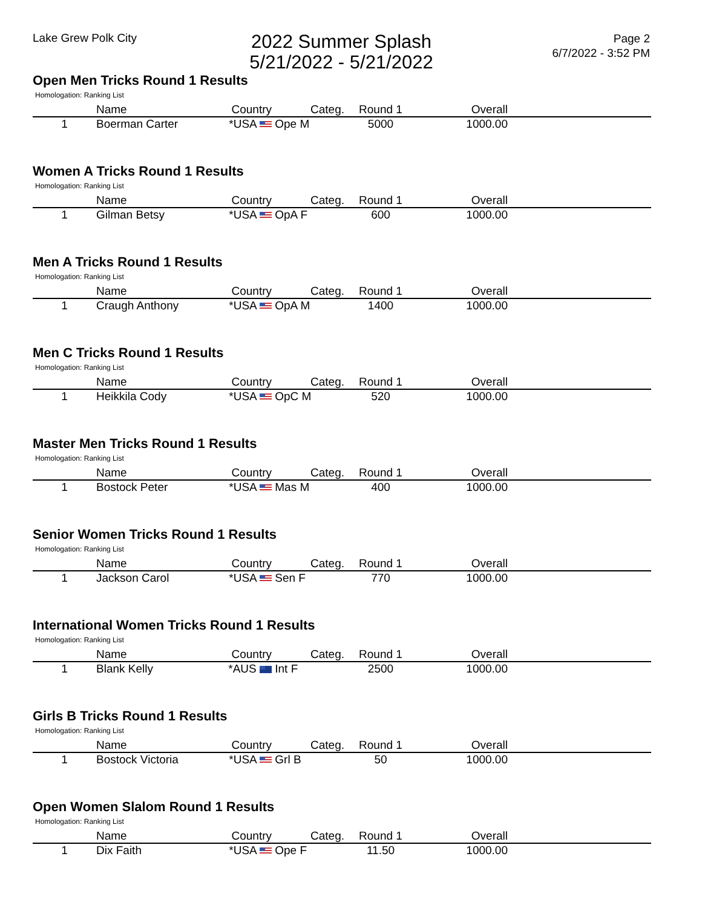Lake Grew Polk City
2022 Summer Splash
5/21/2022 - 5/21/2022
Page 2
6/7/2022 - 3:52 PM
Open Men Tricks Round 1 Results
Homologation: Ranking List
| | Name | Country | Categ. | Round 1 | Overall | |
| --- | --- | --- | --- | --- | --- | --- |
| 1 | Boerman Carter | *USA | Ope M | 5000 | 1000.00 | |
Women A Tricks Round 1 Results
Homologation: Ranking List
| | Name | Country | Categ. | Round 1 | Overall | |
| --- | --- | --- | --- | --- | --- | --- |
| 1 | Gilman Betsy | *USA | OpA F | 600 | 1000.00 | |
Men A Tricks Round 1 Results
Homologation: Ranking List
| | Name | Country | Categ. | Round 1 | Overall | |
| --- | --- | --- | --- | --- | --- | --- |
| 1 | Craugh Anthony | *USA | OpA M | 1400 | 1000.00 | |
Men C Tricks Round 1 Results
Homologation: Ranking List
| | Name | Country | Categ. | Round 1 | Overall | |
| --- | --- | --- | --- | --- | --- | --- |
| 1 | Heikkila Cody | *USA | OpC M | 520 | 1000.00 | |
Master Men Tricks Round 1 Results
Homologation: Ranking List
| | Name | Country | Categ. | Round 1 | Overall | |
| --- | --- | --- | --- | --- | --- | --- |
| 1 | Bostock Peter | *USA | Mas M | 400 | 1000.00 | |
Senior Women Tricks Round 1 Results
Homologation: Ranking List
| | Name | Country | Categ. | Round 1 | Overall | |
| --- | --- | --- | --- | --- | --- | --- |
| 1 | Jackson Carol | *USA | Sen F | 770 | 1000.00 | |
International Women Tricks Round 1 Results
Homologation: Ranking List
| | Name | Country | Categ. | Round 1 | Overall | |
| --- | --- | --- | --- | --- | --- | --- |
| 1 | Blank Kelly | *AUS | Int F | 2500 | 1000.00 | |
Girls B Tricks Round 1 Results
Homologation: Ranking List
| | Name | Country | Categ. | Round 1 | Overall | |
| --- | --- | --- | --- | --- | --- | --- |
| 1 | Bostock Victoria | *USA | Grl B | 50 | 1000.00 | |
Open Women Slalom Round 1 Results
Homologation: Ranking List
| | Name | Country | Categ. | Round 1 | Overall | |
| --- | --- | --- | --- | --- | --- | --- |
| 1 | Dix Faith | *USA | Ope F | 11.50 | 1000.00 | |